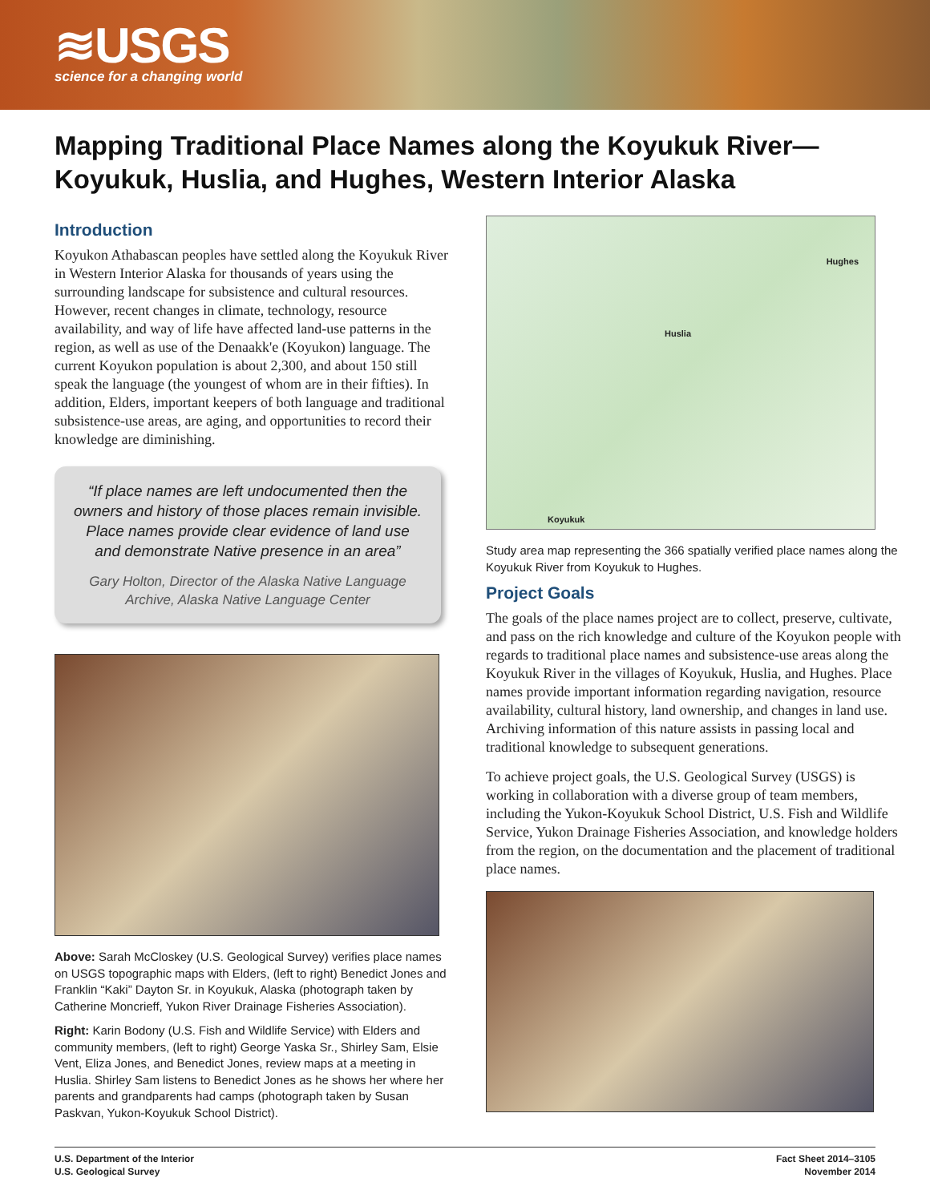≋USGS
science for a changing world
Mapping Traditional Place Names along the Koyukuk River—
Koyukuk, Huslia, and Hughes, Western Interior Alaska
Introduction
Koyukon Athabascan peoples have settled along the Koyukuk River in Western Interior Alaska for thousands of years using the surrounding landscape for subsistence and cultural resources. However, recent changes in climate, technology, resource availability, and way of life have affected land-use patterns in the region, as well as use of the Denaakk'e (Koyukon) language. The current Koyukon population is about 2,300, and about 150 still speak the language (the youngest of whom are in their fifties). In addition, Elders, important keepers of both language and traditional subsistence-use areas, are aging, and opportunities to record their knowledge are diminishing.
“If place names are left undocumented then the owners and history of those places remain invisible. Place names provide clear evidence of land use and demonstrate Native presence in an area”
Gary Holton, Director of the Alaska Native Language Archive, Alaska Native Language Center
Above: Sarah McCloskey (U.S. Geological Survey) verifies place names on USGS topographic maps with Elders, (left to right) Benedict Jones and Franklin “Kaki” Dayton Sr. in Koyukuk, Alaska (photograph taken by Catherine Moncrieff, Yukon River Drainage Fisheries Association).
Right: Karin Bodony (U.S. Fish and Wildlife Service) with Elders and community members, (left to right) George Yaska Sr., Shirley Sam, Elsie Vent, Eliza Jones, and Benedict Jones, review maps at a meeting in Huslia. Shirley Sam listens to Benedict Jones as he shows her where her parents and grandparents had camps (photograph taken by Susan Paskvan, Yukon-Koyukuk School District).
Hughes
Huslia
Koyukuk
Study area map representing the 366 spatially verified place names along the Koyukuk River from Koyukuk to Hughes.
Project Goals
The goals of the place names project are to collect, preserve, cultivate, and pass on the rich knowledge and culture of the Koyukon people with regards to traditional place names and subsistence-use areas along the Koyukuk River in the villages of Koyukuk, Huslia, and Hughes. Place names provide important information regarding navigation, resource availability, cultural history, land ownership, and changes in land use. Archiving information of this nature assists in passing local and traditional knowledge to subsequent generations.
To achieve project goals, the U.S. Geological Survey (USGS) is working in collaboration with a diverse group of team members, including the Yukon-Koyukuk School District, U.S. Fish and Wildlife Service, Yukon Drainage Fisheries Association, and knowledge holders from the region, on the documentation and the placement of traditional place names.
U.S. Department of the Interior
U.S. Geological Survey
Fact Sheet 2014–3105
November 2014